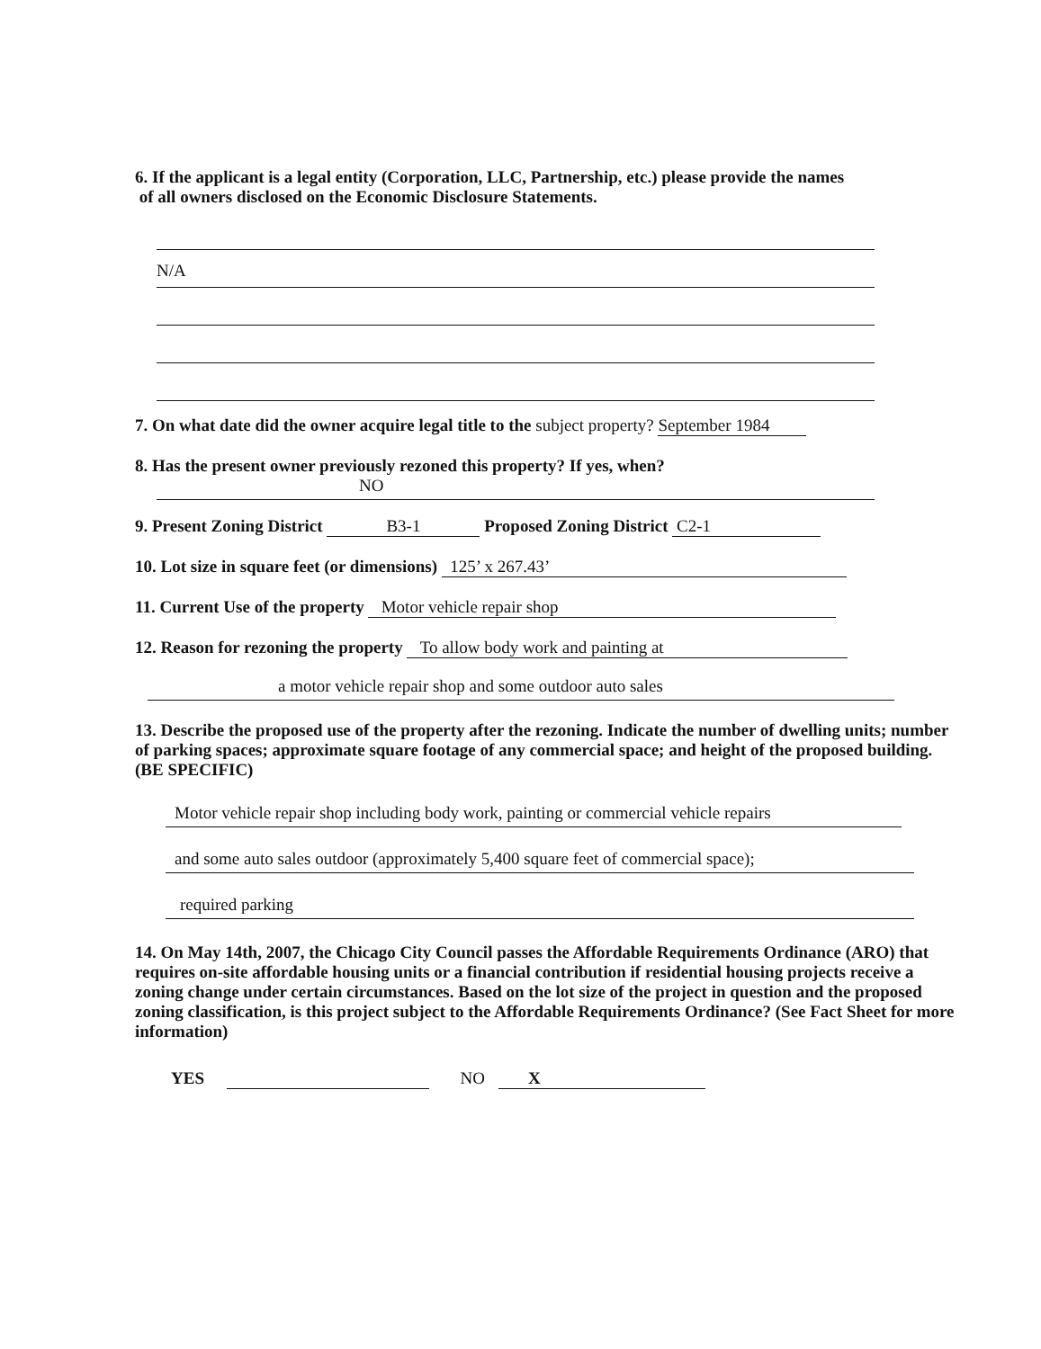6. If the applicant is a legal entity (Corporation, LLC, Partnership, etc.) please provide the names
of all owners disclosed on the Economic Disclosure Statements.
N/A
7. On what date did the owner acquire legal title to the subject property? September 1984
8. Has the present owner previously rezoned this property? If yes, when?
NO
9. Present Zoning District B3-1 Proposed Zoning District C2-1
10. Lot size in square feet (or dimensions) 125’ x 267.43’
11. Current Use of the property Motor vehicle repair shop
12. Reason for rezoning the property To allow body work and painting at
a motor vehicle repair shop and some outdoor auto sales
13. Describe the proposed use of the property after the rezoning. Indicate the number of dwelling units; number of parking spaces; approximate square footage of any commercial space; and height of the proposed building. (BE SPECIFIC)
Motor vehicle repair shop including body work, painting or commercial vehicle repairs
and some auto sales outdoor (approximately 5,400 square feet of commercial space);
required parking
14. On May 14th, 2007, the Chicago City Council passes the Affordable Requirements Ordinance (ARO) that requires on-site affordable housing units or a financial contribution if residential housing projects receive a zoning change under certain circumstances. Based on the lot size of the project in question and the proposed zoning classification, is this project subject to the Affordable Requirements Ordinance? (See Fact Sheet for more information)
YES NO X